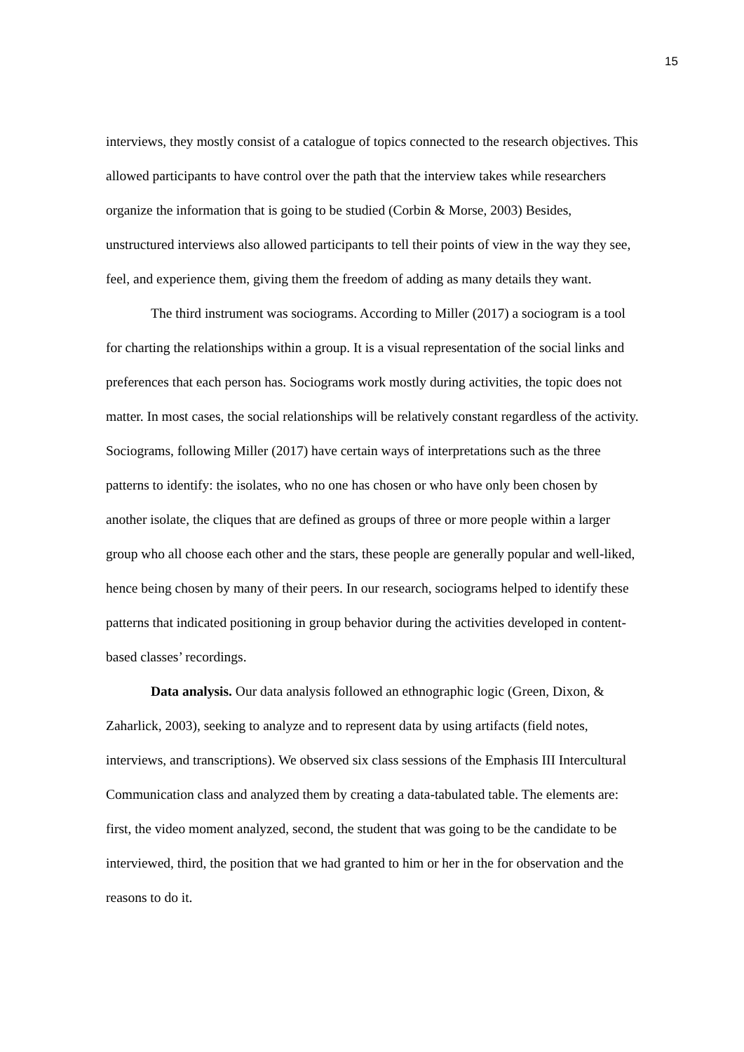15
interviews, they mostly consist of a catalogue of topics connected to the research objectives. This allowed participants to have control over the path that the interview takes while researchers organize the information that is going to be studied (Corbin & Morse, 2003) Besides, unstructured interviews also allowed participants to tell their points of view in the way they see, feel, and experience them, giving them the freedom of adding as many details they want.
The third instrument was sociograms. According to Miller (2017) a sociogram is a tool for charting the relationships within a group. It is a visual representation of the social links and preferences that each person has. Sociograms work mostly during activities, the topic does not matter. In most cases, the social relationships will be relatively constant regardless of the activity. Sociograms, following Miller (2017) have certain ways of interpretations such as the three patterns to identify: the isolates, who no one has chosen or who have only been chosen by another isolate, the cliques that are defined as groups of three or more people within a larger group who all choose each other and the stars, these people are generally popular and well-liked, hence being chosen by many of their peers. In our research, sociograms helped to identify these patterns that indicated positioning in group behavior during the activities developed in content-based classes’ recordings.
Data analysis. Our data analysis followed an ethnographic logic (Green, Dixon, & Zaharlick, 2003), seeking to analyze and to represent data by using artifacts (field notes, interviews, and transcriptions). We observed six class sessions of the Emphasis III Intercultural Communication class and analyzed them by creating a data-tabulated table. The elements are: first, the video moment analyzed, second, the student that was going to be the candidate to be interviewed, third, the position that we had granted to him or her in the for observation and the reasons to do it.